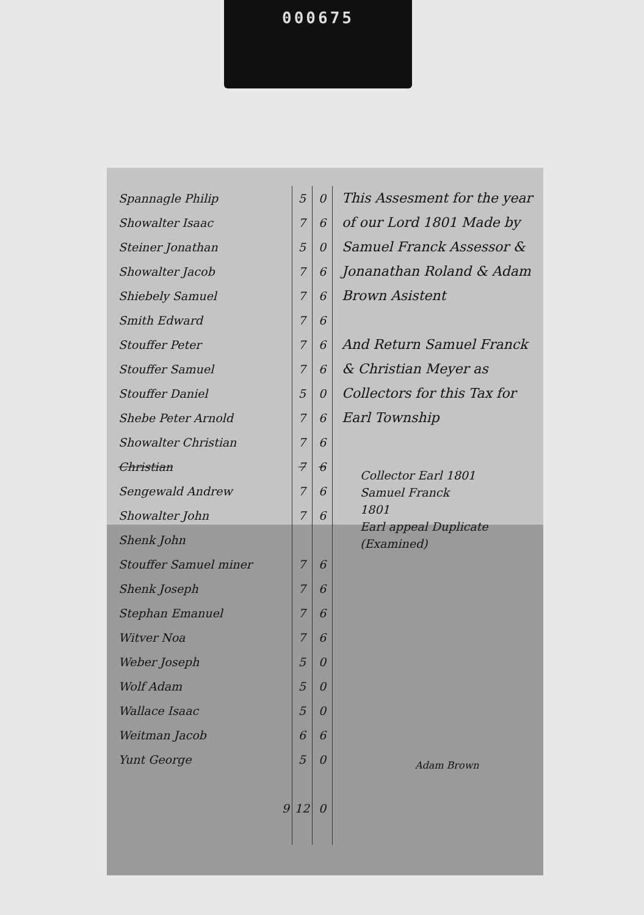000675
| Spannagle Philip | 5 | 0 |
| Showalter Isaac | 7 | 6 |
| Steiner Jonathan | 5 | 0 |
| Showalter Jacob | 7 | 6 |
| Shiebely Samuel | 7 | 6 |
| Smith Edward | 7 | 6 |
| Stouffer Peter | 7 | 6 |
| Stouffer Samuel | 7 | 6 |
| Stouffer Daniel | 5 | 0 |
| Shebe Peter Arnold | 7 | 6 |
| Showalter Christian | 7 | 6 |
| Christian | 7 | 6 |
| Sengewald Andrew | 7 | 6 |
| Showalter John | 7 | 6 |
| Shenk John | | |
| Stouffer Samuel miner | 7 | 6 |
| Shenk Joseph | 7 | 6 |
| Stephan Emanuel | 7 | 6 |
| Witver Noa | 7 | 6 |
| Weber Joseph | 5 | 0 |
| Wolf Adam | 5 | 0 |
| Wallace Isaac | 5 | 0 |
| Weitman Jacob | 6 | 6 |
| Yunt George | 5 | 0 |
| 9 | 12 | 0 |
This Assesment for the year of our Lord 1801 Made by Samuel Franck Assessor & Jonanathan Roland & Adam Brown Asistent
And Return Samuel Franck & Christian Meyer as Collectors for this Tax for Earl Township
Collector Earl 1801
Samuel Franck
1801
Earl appeal Duplicate
(Examined)
Adam Brown